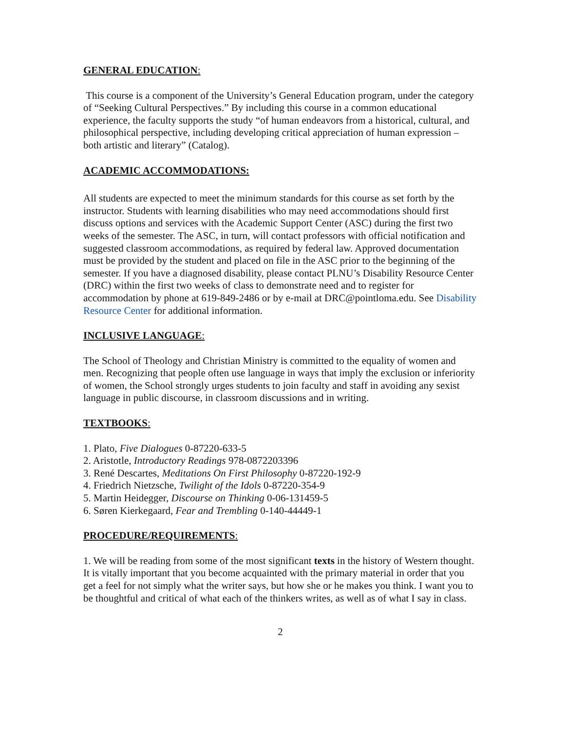GENERAL EDUCATION:
This course is a component of the University’s General Education program, under the category of “Seeking Cultural Perspectives.” By including this course in a common educational experience, the faculty supports the study “of human endeavors from a historical, cultural, and philosophical perspective, including developing critical appreciation of human expression – both artistic and literary” (Catalog).
ACADEMIC ACCOMMODATIONS:
All students are expected to meet the minimum standards for this course as set forth by the instructor. Students with learning disabilities who may need accommodations should first discuss options and services with the Academic Support Center (ASC) during the first two weeks of the semester. The ASC, in turn, will contact professors with official notification and suggested classroom accommodations, as required by federal law. Approved documentation must be provided by the student and placed on file in the ASC prior to the beginning of the semester. If you have a diagnosed disability, please contact PLNU’s Disability Resource Center (DRC) within the first two weeks of class to demonstrate need and to register for accommodation by phone at 619-849-2486 or by e-mail at DRC@pointloma.edu. See Disability Resource Center for additional information.
INCLUSIVE LANGUAGE:
The School of Theology and Christian Ministry is committed to the equality of women and men. Recognizing that people often use language in ways that imply the exclusion or inferiority of women, the School strongly urges students to join faculty and staff in avoiding any sexist language in public discourse, in classroom discussions and in writing.
TEXTBOOKS:
1. Plato, Five Dialogues 0-87220-633-5
2. Aristotle, Introductory Readings 978-0872203396
3. René Descartes, Meditations On First Philosophy 0-87220-192-9
4. Friedrich Nietzsche, Twilight of the Idols 0-87220-354-9
5. Martin Heidegger, Discourse on Thinking 0-06-131459-5
6. Søren Kierkegaard, Fear and Trembling 0-140-44449-1
PROCEDURE/REQUIREMENTS:
1. We will be reading from some of the most significant texts in the history of Western thought. It is vitally important that you become acquainted with the primary material in order that you get a feel for not simply what the writer says, but how she or he makes you think. I want you to be thoughtful and critical of what each of the thinkers writes, as well as of what I say in class.
2